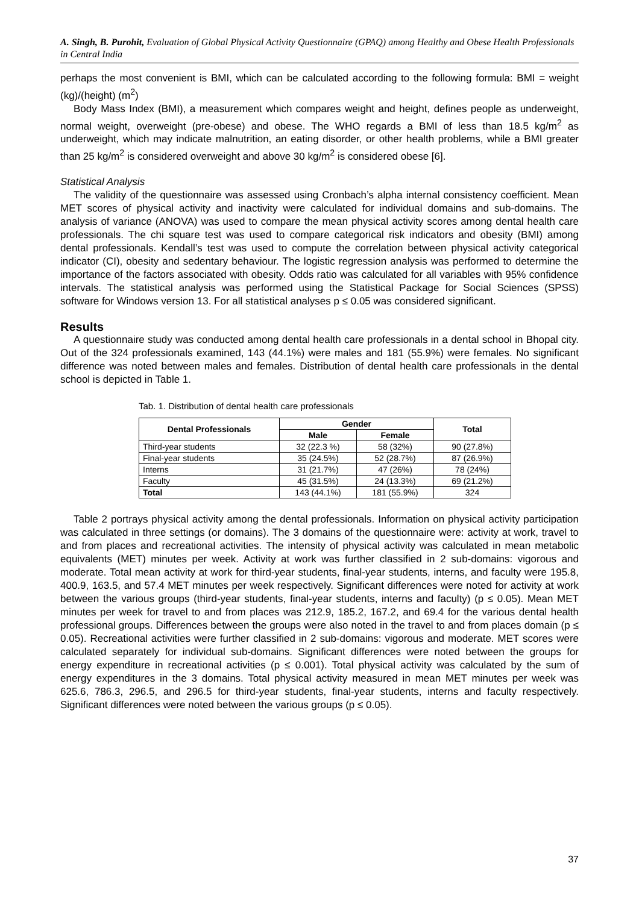A. Singh, B. Purohit, Evaluation of Global Physical Activity Questionnaire (GPAQ) among Healthy and Obese Health Professionals in Central India
perhaps the most convenient is BMI, which can be calculated according to the following formula: BMI = weight (kg)/(height) (m<sup>2</sup>)
Body Mass Index (BMI), a measurement which compares weight and height, defines people as underweight, normal weight, overweight (pre-obese) and obese. The WHO regards a BMI of less than 18.5 kg/m<sup>2</sup> as underweight, which may indicate malnutrition, an eating disorder, or other health problems, while a BMI greater than 25 kg/m<sup>2</sup> is considered overweight and above 30 kg/m<sup>2</sup> is considered obese [6].
Statistical Analysis
The validity of the questionnaire was assessed using Cronbach’s alpha internal consistency coefficient. Mean MET scores of physical activity and inactivity were calculated for individual domains and sub-domains. The analysis of variance (ANOVA) was used to compare the mean physical activity scores among dental health care professionals. The chi square test was used to compare categorical risk indicators and obesity (BMI) among dental professionals. Kendall’s test was used to compute the correlation between physical activity categorical indicator (CI), obesity and sedentary behaviour. The logistic regression analysis was performed to determine the importance of the factors associated with obesity. Odds ratio was calculated for all variables with 95% confidence intervals. The statistical analysis was performed using the Statistical Package for Social Sciences (SPSS) software for Windows version 13. For all statistical analyses p ≤ 0.05 was considered significant.
Results
A questionnaire study was conducted among dental health care professionals in a dental school in Bhopal city. Out of the 324 professionals examined, 143 (44.1%) were males and 181 (55.9%) were females. No significant difference was noted between males and females. Distribution of dental health care professionals in the dental school is depicted in Table 1.
Tab. 1. Distribution of dental health care professionals
| Dental Professionals | Gender | | Total |
| --- | --- | --- | --- |
| | Male | Female | |
| Third-year students | 32 (22.3 %) | 58 (32%) | 90 (27.8%) |
| Final-year students | 35 (24.5%) | 52 (28.7%) | 87 (26.9%) |
| Interns | 31 (21.7%) | 47 (26%) | 78 (24%) |
| Faculty | 45 (31.5%) | 24 (13.3%) | 69 (21.2%) |
| Total | 143 (44.1%) | 181 (55.9%) | 324 |
Table 2 portrays physical activity among the dental professionals. Information on physical activity participation was calculated in three settings (or domains). The 3 domains of the questionnaire were: activity at work, travel to and from places and recreational activities. The intensity of physical activity was calculated in mean metabolic equivalents (MET) minutes per week. Activity at work was further classified in 2 sub-domains: vigorous and moderate. Total mean activity at work for third-year students, final-year students, interns, and faculty were 195.8, 400.9, 163.5, and 57.4 MET minutes per week respectively. Significant differences were noted for activity at work between the various groups (third-year students, final-year students, interns and faculty) (p ≤ 0.05). Mean MET minutes per week for travel to and from places was 212.9, 185.2, 167.2, and 69.4 for the various dental health professional groups. Differences between the groups were also noted in the travel to and from places domain (p ≤ 0.05). Recreational activities were further classified in 2 sub-domains: vigorous and moderate. MET scores were calculated separately for individual sub-domains. Significant differences were noted between the groups for energy expenditure in recreational activities (p ≤ 0.001). Total physical activity was calculated by the sum of energy expenditures in the 3 domains. Total physical activity measured in mean MET minutes per week was 625.6, 786.3, 296.5, and 296.5 for third-year students, final-year students, interns and faculty respectively. Significant differences were noted between the various groups (p ≤ 0.05).
37